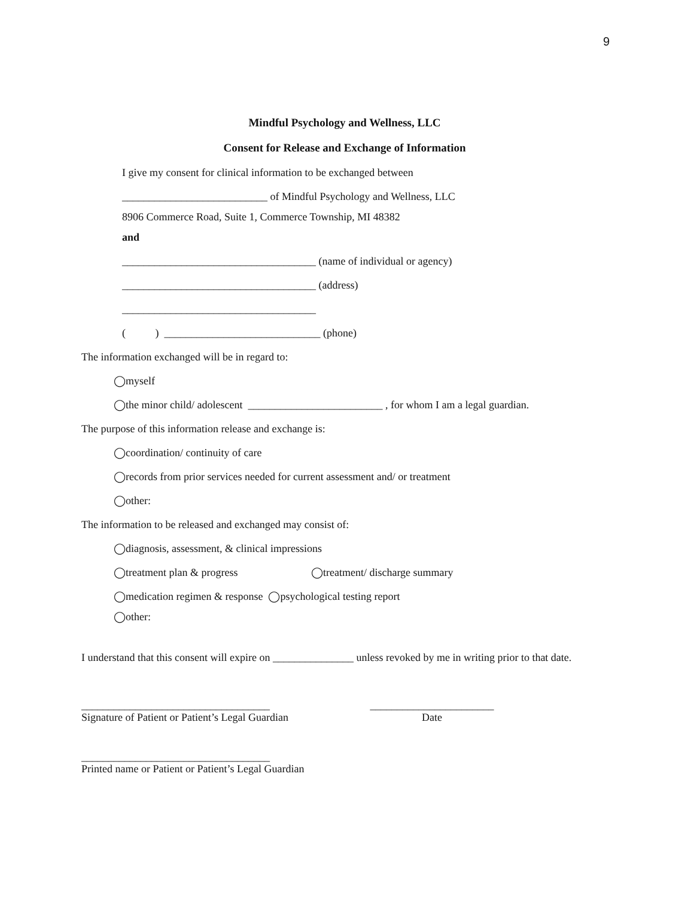9
Mindful Psychology and Wellness, LLC
Consent for Release and Exchange of Information
I give my consent for clinical information to be exchanged between
___________________________ of Mindful Psychology and Wellness, LLC
8906 Commerce Road, Suite 1, Commerce Township, MI 48382
and
____________________________________ (name of individual or agency)
____________________________________ (address)
____________________________________
( ) _____________________________ (phone)
The information exchanged will be in regard to:
◯myself
◯the minor child/ adolescent _________________________ , for whom I am a legal guardian.
The purpose of this information release and exchange is:
◯coordination/ continuity of care
◯records from prior services needed for current assessment and/ or treatment
◯other:
The information to be released and exchanged may consist of:
◯diagnosis, assessment, & clinical impressions
◯treatment plan & progress ◯treatment/ discharge summary
◯medication regimen & response ◯psychological testing report
◯other:
I understand that this consent will expire on _______________ unless revoked by me in writing prior to that date.
___________________________________
Signature of Patient or Patient’s Legal Guardian
_______________________
Date
___________________________________
Printed name or Patient or Patient’s Legal Guardian